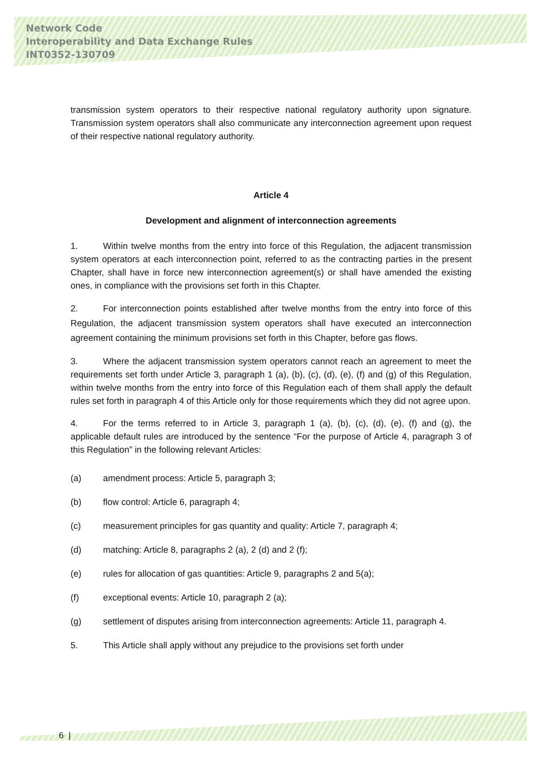Network Code
Interoperability and Data Exchange Rules
INT0352-130709
transmission system operators to their respective national regulatory authority upon signature. Transmission system operators shall also communicate any interconnection agreement upon request of their respective national regulatory authority.
Article 4
Development and alignment of interconnection agreements
1. Within twelve months from the entry into force of this Regulation, the adjacent transmission system operators at each interconnection point, referred to as the contracting parties in the present Chapter, shall have in force new interconnection agreement(s) or shall have amended the existing ones, in compliance with the provisions set forth in this Chapter.
2. For interconnection points established after twelve months from the entry into force of this Regulation, the adjacent transmission system operators shall have executed an interconnection agreement containing the minimum provisions set forth in this Chapter, before gas flows.
3. Where the adjacent transmission system operators cannot reach an agreement to meet the requirements set forth under Article 3, paragraph 1 (a), (b), (c), (d), (e), (f) and (g) of this Regulation, within twelve months from the entry into force of this Regulation each of them shall apply the default rules set forth in paragraph 4 of this Article only for those requirements which they did not agree upon.
4. For the terms referred to in Article 3, paragraph 1 (a), (b), (c), (d), (e), (f) and (g), the applicable default rules are introduced by the sentence “For the purpose of Article 4, paragraph 3 of this Regulation” in the following relevant Articles:
(a) amendment process: Article 5, paragraph 3;
(b) flow control: Article 6, paragraph 4;
(c) measurement principles for gas quantity and quality: Article 7, paragraph 4;
(d) matching: Article 8, paragraphs 2 (a), 2 (d) and 2 (f);
(e) rules for allocation of gas quantities: Article 9, paragraphs 2 and 5(a);
(f) exceptional events: Article 10, paragraph 2 (a);
(g) settlement of disputes arising from interconnection agreements: Article 11, paragraph 4.
5. This Article shall apply without any prejudice to the provisions set forth under
6 |